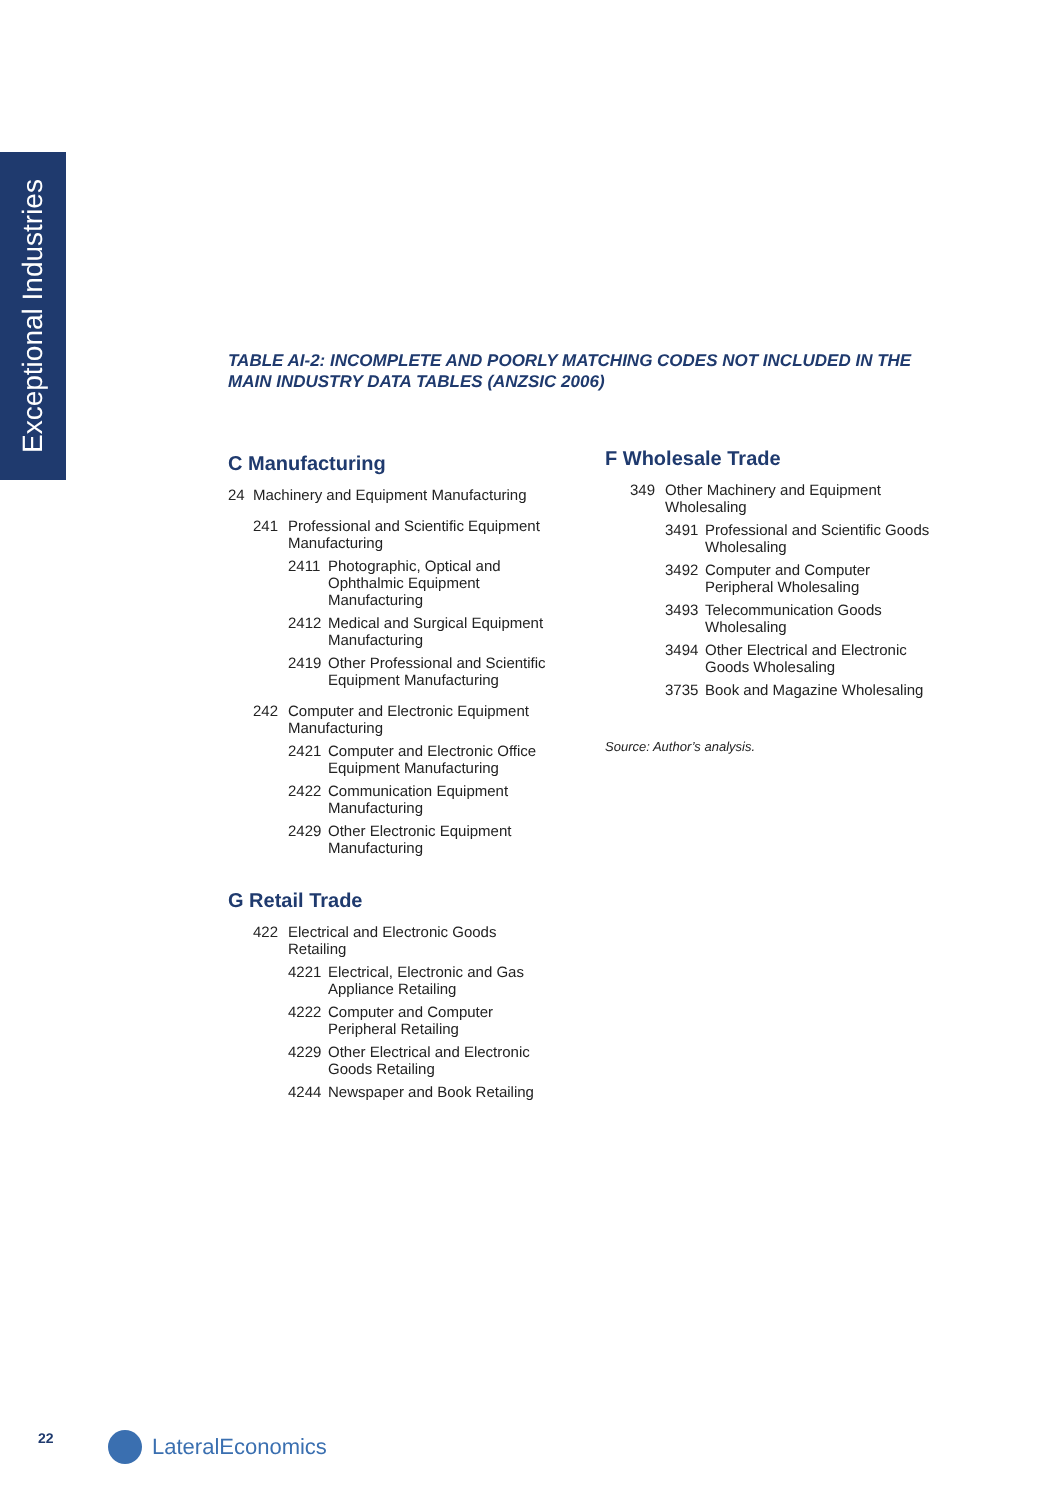Exceptional Industries
TABLE AI-2: INCOMPLETE AND POORLY MATCHING CODES NOT INCLUDED IN THE MAIN INDUSTRY DATA TABLES (ANZSIC 2006)
C Manufacturing
24 Machinery and Equipment Manufacturing
241 Professional and Scientific Equipment Manufacturing
2411 Photographic, Optical and Ophthalmic Equipment Manufacturing
2412 Medical and Surgical Equipment Manufacturing
2419 Other Professional and Scientific Equipment Manufacturing
242 Computer and Electronic Equipment Manufacturing
2421 Computer and Electronic Office Equipment Manufacturing
2422 Communication Equipment Manufacturing
2429 Other Electronic Equipment Manufacturing
G Retail Trade
422 Electrical and Electronic Goods Retailing
4221 Electrical, Electronic and Gas Appliance Retailing
4222 Computer and Computer Peripheral Retailing
4229 Other Electrical and Electronic Goods Retailing
4244 Newspaper and Book Retailing
F Wholesale Trade
349 Other Machinery and Equipment Wholesaling
3491 Professional and Scientific Goods Wholesaling
3492 Computer and Computer Peripheral Wholesaling
3493 Telecommunication Goods Wholesaling
3494 Other Electrical and Electronic Goods Wholesaling
3735 Book and Magazine Wholesaling
Source: Author’s analysis.
22 LateralEconomics